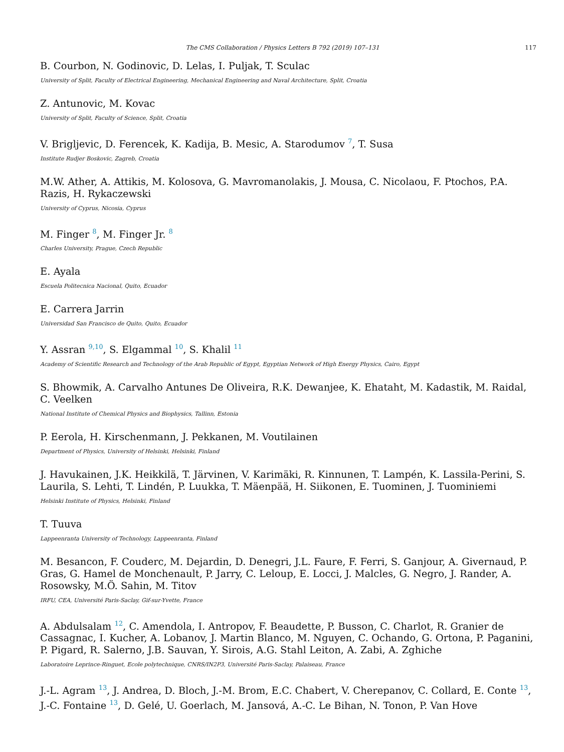The CMS Collaboration / Physics Letters B 792 (2019) 107–131 117
B. Courbon, N. Godinovic, D. Lelas, I. Puljak, T. Sculac
University of Split, Faculty of Electrical Engineering, Mechanical Engineering and Naval Architecture, Split, Croatia
Z. Antunovic, M. Kovac
University of Split, Faculty of Science, Split, Croatia
V. Brigljevic, D. Ferencek, K. Kadija, B. Mesic, A. Starodumov <sup>7</sup>, T. Susa
Institute Rudjer Boskovic, Zagreb, Croatia
M.W. Ather, A. Attikis, M. Kolosova, G. Mavromanolakis, J. Mousa, C. Nicolaou, F. Ptochos, P.A. Razis, H. Rykaczewski
University of Cyprus, Nicosia, Cyprus
M. Finger <sup>8</sup>, M. Finger Jr. <sup>8</sup>
Charles University, Prague, Czech Republic
E. Ayala
Escuela Politecnica Nacional, Quito, Ecuador
E. Carrera Jarrin
Universidad San Francisco de Quito, Quito, Ecuador
Y. Assran <sup>9,10</sup>, S. Elgammal <sup>10</sup>, S. Khalil <sup>11</sup>
Academy of Scientific Research and Technology of the Arab Republic of Egypt, Egyptian Network of High Energy Physics, Cairo, Egypt
S. Bhowmik, A. Carvalho Antunes De Oliveira, R.K. Dewanjee, K. Ehataht, M. Kadastik, M. Raidal, C. Veelken
National Institute of Chemical Physics and Biophysics, Tallinn, Estonia
P. Eerola, H. Kirschenmann, J. Pekkanen, M. Voutilainen
Department of Physics, University of Helsinki, Helsinki, Finland
J. Havukainen, J.K. Heikkilä, T. Järvinen, V. Karimäki, R. Kinnunen, T. Lampén, K. Lassila-Perini, S. Laurila, S. Lehti, T. Lindén, P. Luukka, T. Mäenpää, H. Siikonen, E. Tuominen, J. Tuominiemi
Helsinki Institute of Physics, Helsinki, Finland
T. Tuuva
Lappeenranta University of Technology, Lappeenranta, Finland
M. Besancon, F. Couderc, M. Dejardin, D. Denegri, J.L. Faure, F. Ferri, S. Ganjour, A. Givernaud, P. Gras, G. Hamel de Monchenault, P. Jarry, C. Leloup, E. Locci, J. Malcles, G. Negro, J. Rander, A. Rosowsky, M.Ö. Sahin, M. Titov
IRFU, CEA, Université Paris-Saclay, Gif-sur-Yvette, France
A. Abdulsalam <sup>12</sup>, C. Amendola, I. Antropov, F. Beaudette, P. Busson, C. Charlot, R. Granier de Cassagnac, I. Kucher, A. Lobanov, J. Martin Blanco, M. Nguyen, C. Ochando, G. Ortona, P. Paganini, P. Pigard, R. Salerno, J.B. Sauvan, Y. Sirois, A.G. Stahl Leiton, A. Zabi, A. Zghiche
Laboratoire Leprince-Ringuet, Ecole polytechnique, CNRS/IN2P3, Université Paris-Saclay, Palaiseau, France
J.-L. Agram <sup>13</sup>, J. Andrea, D. Bloch, J.-M. Brom, E.C. Chabert, V. Cherepanov, C. Collard, E. Conte <sup>13</sup>, J.-C. Fontaine <sup>13</sup>, D. Gelé, U. Goerlach, M. Jansová, A.-C. Le Bihan, N. Tonon, P. Van Hove